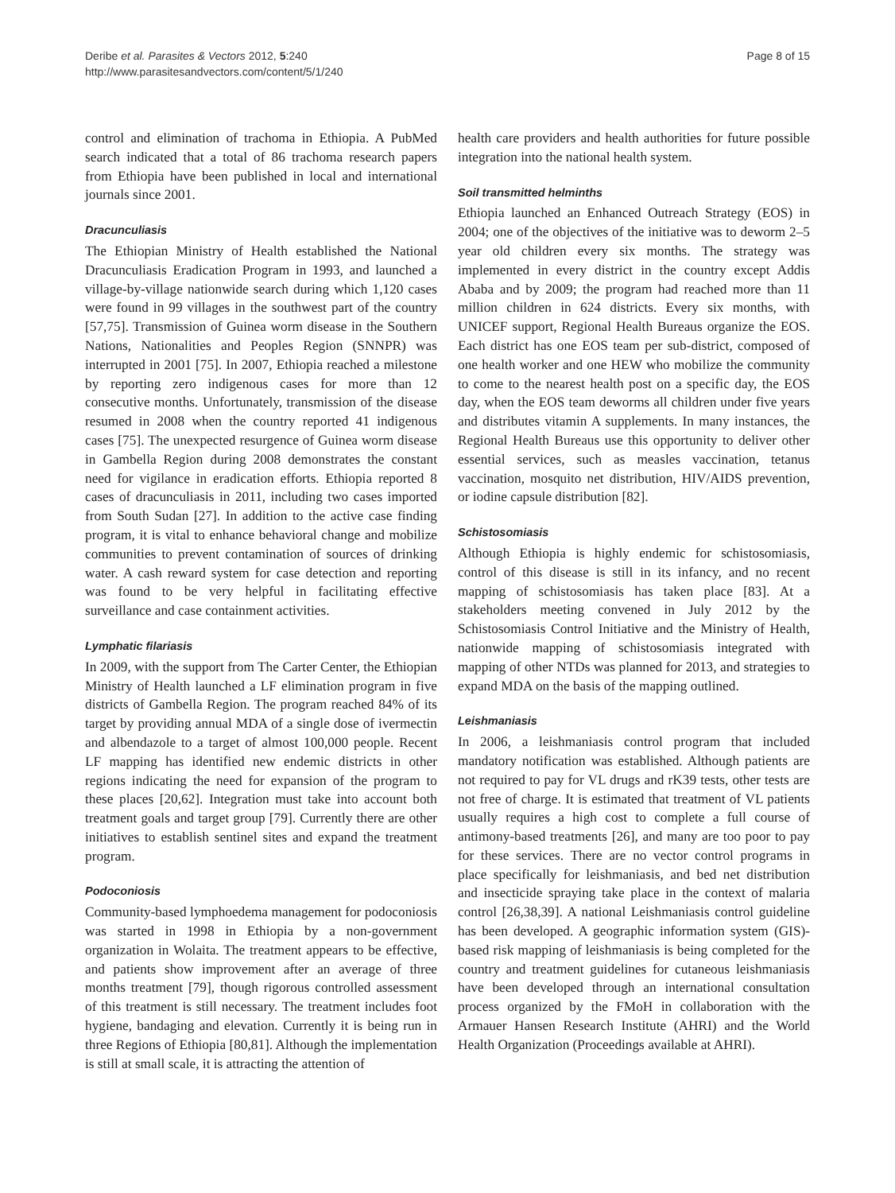Deribe et al. Parasites & Vectors 2012, 5:240
http://www.parasitesandvectors.com/content/5/1/240
Page 8 of 15
control and elimination of trachoma in Ethiopia. A PubMed search indicated that a total of 86 trachoma research papers from Ethiopia have been published in local and international journals since 2001.
Dracunculiasis
The Ethiopian Ministry of Health established the National Dracunculiasis Eradication Program in 1993, and launched a village-by-village nationwide search during which 1,120 cases were found in 99 villages in the southwest part of the country [57,75]. Transmission of Guinea worm disease in the Southern Nations, Nationalities and Peoples Region (SNNPR) was interrupted in 2001 [75]. In 2007, Ethiopia reached a milestone by reporting zero indigenous cases for more than 12 consecutive months. Unfortunately, transmission of the disease resumed in 2008 when the country reported 41 indigenous cases [75]. The unexpected resurgence of Guinea worm disease in Gambella Region during 2008 demonstrates the constant need for vigilance in eradication efforts. Ethiopia reported 8 cases of dracunculiasis in 2011, including two cases imported from South Sudan [27]. In addition to the active case finding program, it is vital to enhance behavioral change and mobilize communities to prevent contamination of sources of drinking water. A cash reward system for case detection and reporting was found to be very helpful in facilitating effective surveillance and case containment activities.
Lymphatic filariasis
In 2009, with the support from The Carter Center, the Ethiopian Ministry of Health launched a LF elimination program in five districts of Gambella Region. The program reached 84% of its target by providing annual MDA of a single dose of ivermectin and albendazole to a target of almost 100,000 people. Recent LF mapping has identified new endemic districts in other regions indicating the need for expansion of the program to these places [20,62]. Integration must take into account both treatment goals and target group [79]. Currently there are other initiatives to establish sentinel sites and expand the treatment program.
Podoconiosis
Community-based lymphoedema management for podoconiosis was started in 1998 in Ethiopia by a non-government organization in Wolaita. The treatment appears to be effective, and patients show improvement after an average of three months treatment [79], though rigorous controlled assessment of this treatment is still necessary. The treatment includes foot hygiene, bandaging and elevation. Currently it is being run in three Regions of Ethiopia [80,81]. Although the implementation is still at small scale, it is attracting the attention of
health care providers and health authorities for future possible integration into the national health system.
Soil transmitted helminths
Ethiopia launched an Enhanced Outreach Strategy (EOS) in 2004; one of the objectives of the initiative was to deworm 2–5 year old children every six months. The strategy was implemented in every district in the country except Addis Ababa and by 2009; the program had reached more than 11 million children in 624 districts. Every six months, with UNICEF support, Regional Health Bureaus organize the EOS. Each district has one EOS team per sub-district, composed of one health worker and one HEW who mobilize the community to come to the nearest health post on a specific day, the EOS day, when the EOS team deworms all children under five years and distributes vitamin A supplements. In many instances, the Regional Health Bureaus use this opportunity to deliver other essential services, such as measles vaccination, tetanus vaccination, mosquito net distribution, HIV/AIDS prevention, or iodine capsule distribution [82].
Schistosomiasis
Although Ethiopia is highly endemic for schistosomiasis, control of this disease is still in its infancy, and no recent mapping of schistosomiasis has taken place [83]. At a stakeholders meeting convened in July 2012 by the Schistosomiasis Control Initiative and the Ministry of Health, nationwide mapping of schistosomiasis integrated with mapping of other NTDs was planned for 2013, and strategies to expand MDA on the basis of the mapping outlined.
Leishmaniasis
In 2006, a leishmaniasis control program that included mandatory notification was established. Although patients are not required to pay for VL drugs and rK39 tests, other tests are not free of charge. It is estimated that treatment of VL patients usually requires a high cost to complete a full course of antimony-based treatments [26], and many are too poor to pay for these services. There are no vector control programs in place specifically for leishmaniasis, and bed net distribution and insecticide spraying take place in the context of malaria control [26,38,39]. A national Leishmaniasis control guideline has been developed. A geographic information system (GIS)-based risk mapping of leishmaniasis is being completed for the country and treatment guidelines for cutaneous leishmaniasis have been developed through an international consultation process organized by the FMoH in collaboration with the Armauer Hansen Research Institute (AHRI) and the World Health Organization (Proceedings available at AHRI).